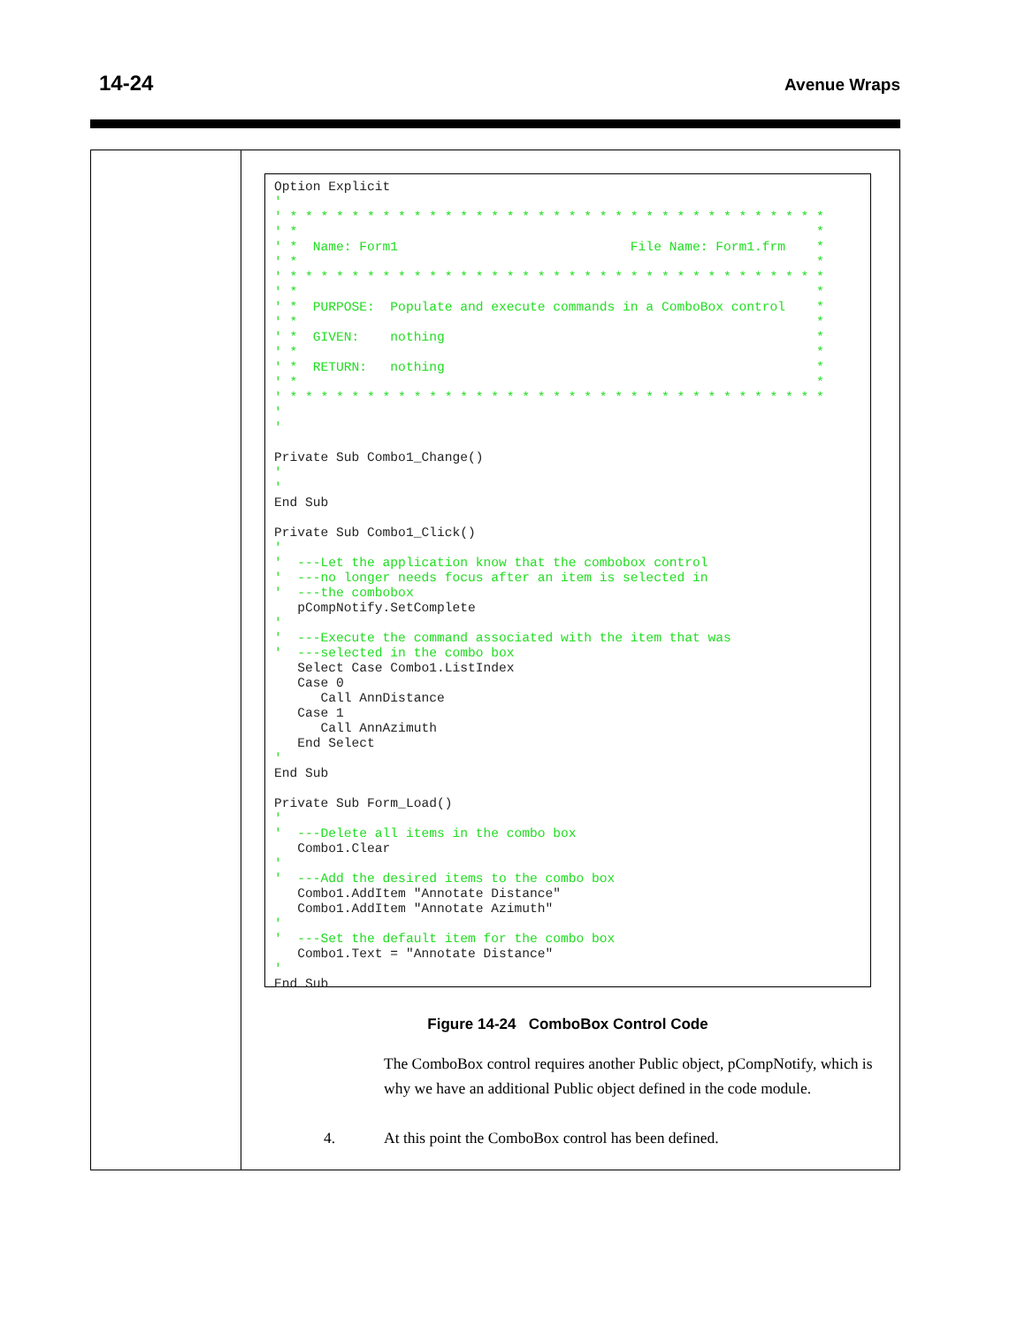14-24 Avenue Wraps
Option Explicit
'
' * * * * * * * * * * * * * * * * * * * * * * * * * * * * * * * * * * *
' *                                                                   *
' *  Name: Form1                              File Name: Form1.frm    *
' *                                                                   *
' * * * * * * * * * * * * * * * * * * * * * * * * * * * * * * * * * * *
' *                                                                   *
' *  PURPOSE:  Populate and execute commands in a ComboBox control    *
' *                                                                   *
' *  GIVEN:    nothing                                                *
' *                                                                   *
' *  RETURN:   nothing                                                *
' *                                                                   *
' * * * * * * * * * * * * * * * * * * * * * * * * * * * * * * * * * * *
'
'

Private Sub Combo1_Change()
'
'
End Sub

Private Sub Combo1_Click()
'
'  ---Let the application know that the combobox control
'  ---no longer needs focus after an item is selected in
'  ---the combobox
   pCompNotify.SetComplete
'
'  ---Execute the command associated with the item that was
'  ---selected in the combo box
   Select Case Combo1.ListIndex
   Case 0
      Call AnnDistance
   Case 1
      Call AnnAzimuth
   End Select
'
End Sub

Private Sub Form_Load()
'
'  ---Delete all items in the combo box
   Combo1.Clear
'
'  ---Add the desired items to the combo box
   Combo1.AddItem "Annotate Distance"
   Combo1.AddItem "Annotate Azimuth"
'
'  ---Set the default item for the combo box
   Combo1.Text = "Annotate Distance"
'
End Sub
Figure 14-24 ComboBox Control Code
The ComboBox control requires another Public object, pCompNotify, which is why we have an additional Public object defined in the code module.
4. At this point the ComboBox control has been defined.